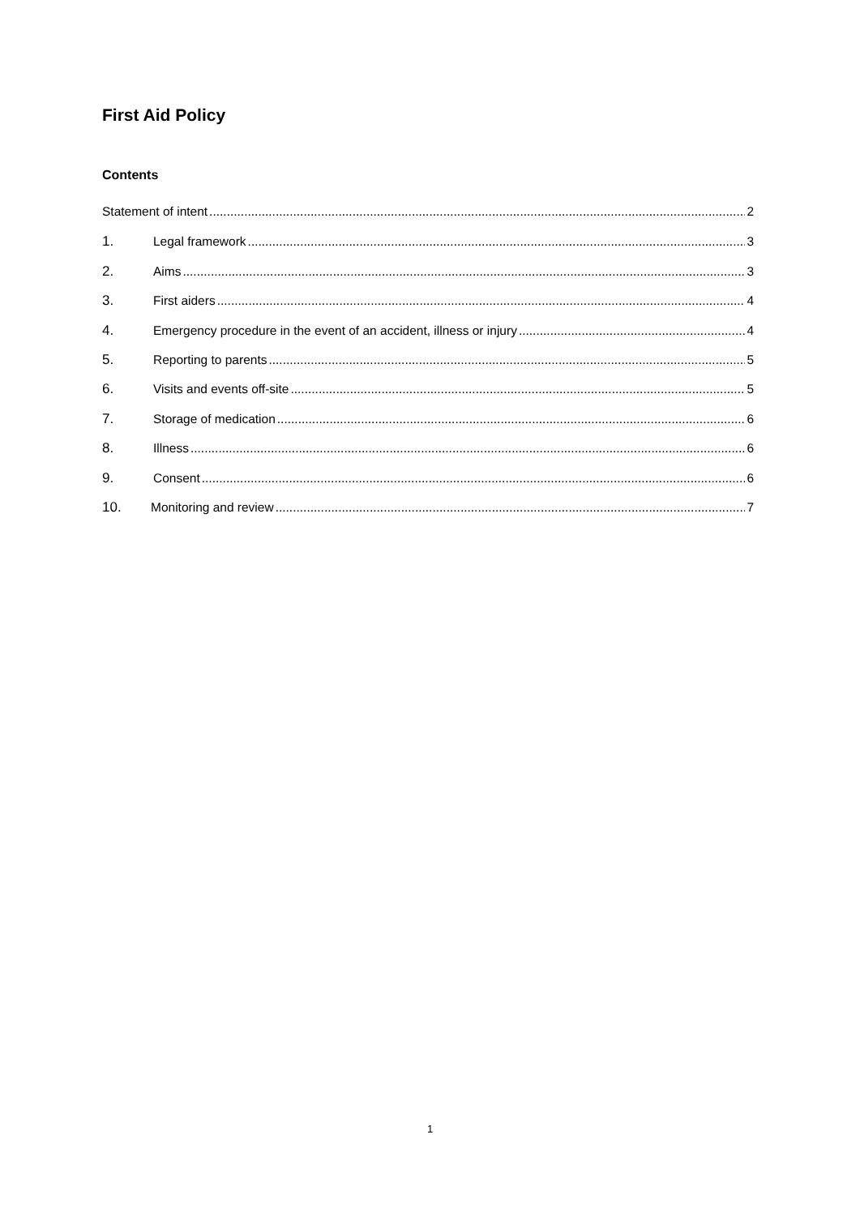First Aid Policy
Contents
Statement of intent 2
1. Legal framework 3
2. Aims 3
3. First aiders 4
4. Emergency procedure in the event of an accident, illness or injury 4
5. Reporting to parents 5
6. Visits and events off-site 5
7. Storage of medication 6
8. Illness 6
9. Consent 6
10. Monitoring and review 7
1